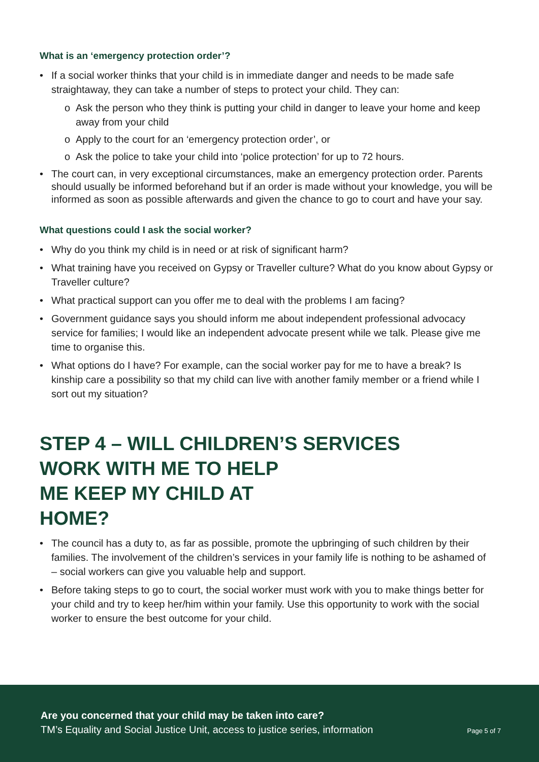What is an ‘emergency protection order’?
• If a social worker thinks that your child is in immediate danger and needs to be made safe straightaway, they can take a number of steps to protect your child. They can:
o Ask the person who they think is putting your child in danger to leave your home and keep away from your child
o Apply to the court for an ‘emergency protection order’, or
o Ask the police to take your child into ‘police protection’ for up to 72 hours.
• The court can, in very exceptional circumstances, make an emergency protection order. Parents should usually be informed beforehand but if an order is made without your knowledge, you will be informed as soon as possible afterwards and given the chance to go to court and have your say.
What questions could I ask the social worker?
• Why do you think my child is in need or at risk of significant harm?
• What training have you received on Gypsy or Traveller culture? What do you know about Gypsy or Traveller culture?
• What practical support can you offer me to deal with the problems I am facing?
• Government guidance says you should inform me about independent professional advocacy service for families; I would like an independent advocate present while we talk. Please give me time to organise this.
• What options do I have? For example, can the social worker pay for me to have a break? Is kinship care a possibility so that my child can live with another family member or a friend while I sort out my situation?
STEP 4 – WILL CHILDREN’S SERVICES
WORK WITH ME TO HELP
ME KEEP MY CHILD AT
HOME?
• The council has a duty to, as far as possible, promote the upbringing of such children by their families. The involvement of the children’s services in your family life is nothing to be ashamed of – social workers can give you valuable help and support.
• Before taking steps to go to court, the social worker must work with you to make things better for your child and try to keep her/him within your family. Use this opportunity to work with the social worker to ensure the best outcome for your child.
Are you concerned that your child may be taken into care?
TM’s Equality and Social Justice Unit, access to justice series, information Page 5 of 7